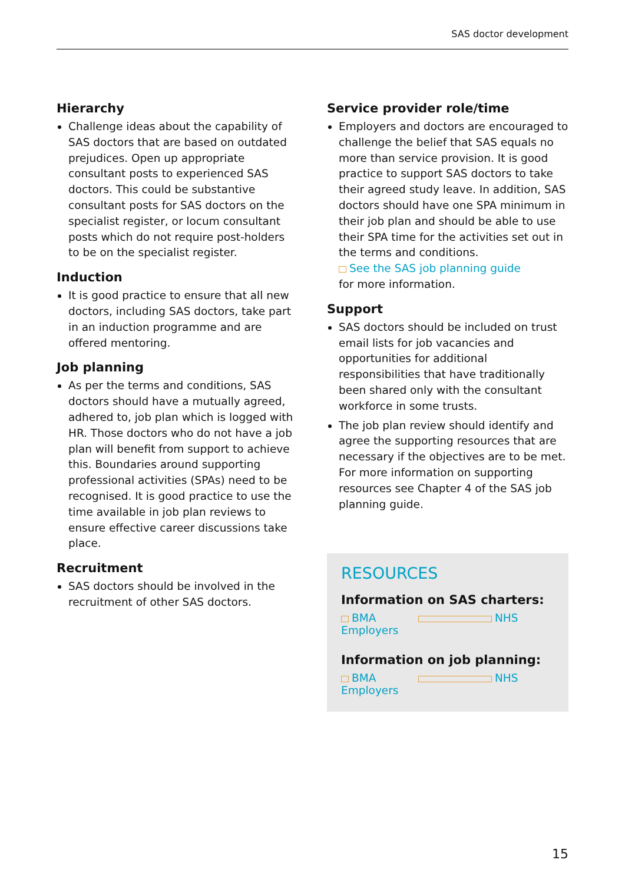SAS doctor development
Hierarchy
Challenge ideas about the capability of SAS doctors that are based on outdated prejudices. Open up appropriate consultant posts to experienced SAS doctors. This could be substantive consultant posts for SAS doctors on the specialist register, or locum consultant posts which do not require post-holders to be on the specialist register.
Induction
It is good practice to ensure that all new doctors, including SAS doctors, take part in an induction programme and are offered mentoring.
Job planning
As per the terms and conditions, SAS doctors should have a mutually agreed, adhered to, job plan which is logged with HR. Those doctors who do not have a job plan will benefit from support to achieve this. Boundaries around supporting professional activities (SPAs) need to be recognised. It is good practice to use the time available in job plan reviews to ensure effective career discussions take place.
Recruitment
SAS doctors should be involved in the recruitment of other SAS doctors.
Service provider role/time
Employers and doctors are encouraged to challenge the belief that SAS equals no more than service provision. It is good practice to support SAS doctors to take their agreed study leave. In addition, SAS doctors should have one SPA minimum in their job plan and should be able to use their SPA time for the activities set out in the terms and conditions.
See the SAS job planning guide
for more information.
Support
SAS doctors should be included on trust email lists for job vacancies and opportunities for additional responsibilities that have traditionally been shared only with the consultant workforce in some trusts.
The job plan review should identify and agree the supporting resources that are necessary if the objectives are to be met. For more information on supporting resources see Chapter 4 of the SAS job planning guide.
RESOURCES
Information on SAS charters:
BMA NHS Employers
Information on job planning:
BMA NHS Employers
15